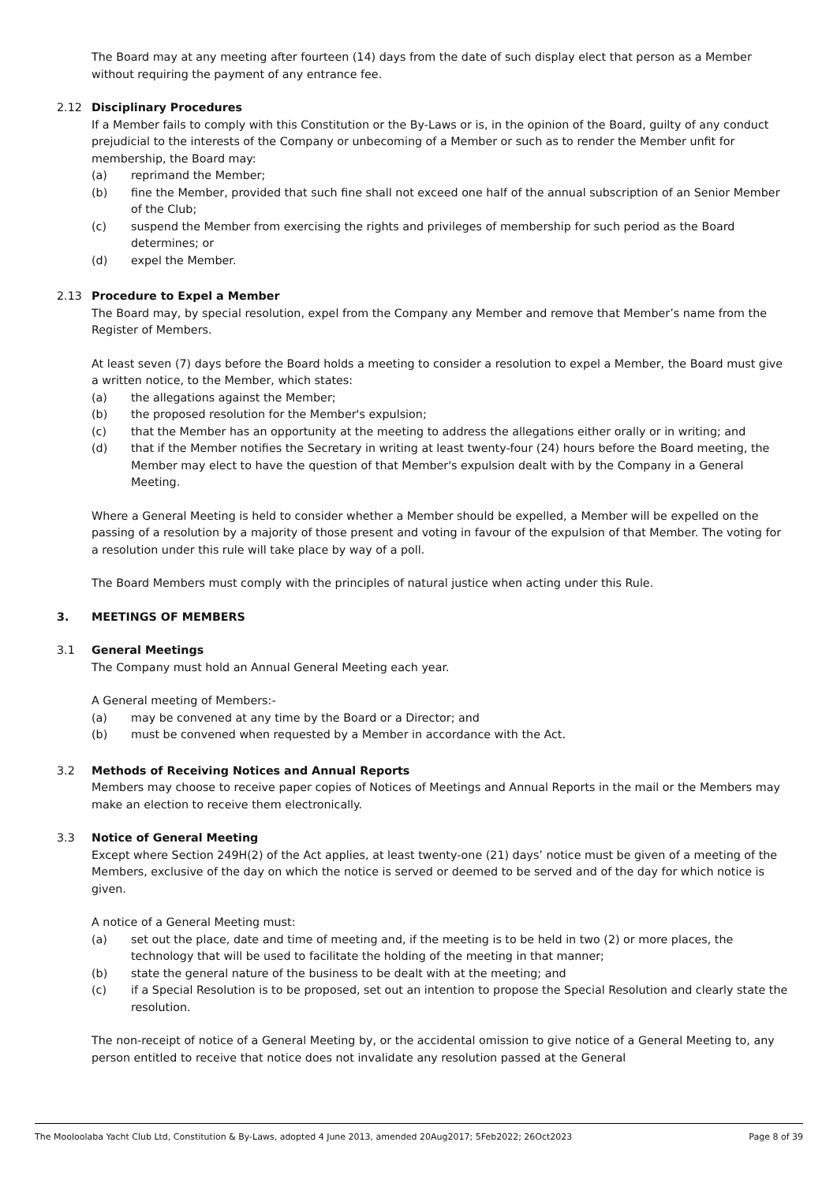The Board may at any meeting after fourteen (14) days from the date of such display elect that person as a Member without requiring the payment of any entrance fee.
2.12 Disciplinary Procedures
If a Member fails to comply with this Constitution or the By-Laws or is, in the opinion of the Board, guilty of any conduct prejudicial to the interests of the Company or unbecoming of a Member or such as to render the Member unfit for membership, the Board may:
(a) reprimand the Member;
(b) fine the Member, provided that such fine shall not exceed one half of the annual subscription of an Senior Member of the Club;
(c) suspend the Member from exercising the rights and privileges of membership for such period as the Board determines; or
(d) expel the Member.
2.13 Procedure to Expel a Member
The Board may, by special resolution, expel from the Company any Member and remove that Member’s name from the Register of Members.
At least seven (7) days before the Board holds a meeting to consider a resolution to expel a Member, the Board must give a written notice, to the Member, which states:
(a) the allegations against the Member;
(b) the proposed resolution for the Member's expulsion;
(c) that the Member has an opportunity at the meeting to address the allegations either orally or in writing; and
(d) that if the Member notifies the Secretary in writing at least twenty-four (24) hours before the Board meeting, the Member may elect to have the question of that Member's expulsion dealt with by the Company in a General Meeting.
Where a General Meeting is held to consider whether a Member should be expelled, a Member will be expelled on the passing of a resolution by a majority of those present and voting in favour of the expulsion of that Member. The voting for a resolution under this rule will take place by way of a poll.
The Board Members must comply with the principles of natural justice when acting under this Rule.
3. MEETINGS OF MEMBERS
3.1 General Meetings
The Company must hold an Annual General Meeting each year.
A General meeting of Members:-
(a) may be convened at any time by the Board or a Director; and
(b) must be convened when requested by a Member in accordance with the Act.
3.2 Methods of Receiving Notices and Annual Reports
Members may choose to receive paper copies of Notices of Meetings and Annual Reports in the mail or the Members may make an election to receive them electronically.
3.3 Notice of General Meeting
Except where Section 249H(2) of the Act applies, at least twenty-one (21) days’ notice must be given of a meeting of the Members, exclusive of the day on which the notice is served or deemed to be served and of the day for which notice is given.
A notice of a General Meeting must:
(a) set out the place, date and time of meeting and, if the meeting is to be held in two (2) or more places, the technology that will be used to facilitate the holding of the meeting in that manner;
(b) state the general nature of the business to be dealt with at the meeting; and
(c) if a Special Resolution is to be proposed, set out an intention to propose the Special Resolution and clearly state the resolution.
The non-receipt of notice of a General Meeting by, or the accidental omission to give notice of a General Meeting to, any person entitled to receive that notice does not invalidate any resolution passed at the General
The Mooloolaba Yacht Club Ltd, Constitution & By-Laws, adopted 4 June 2013, amended 20Aug2017; 5Feb2022; 26Oct2023 Page 8 of 39